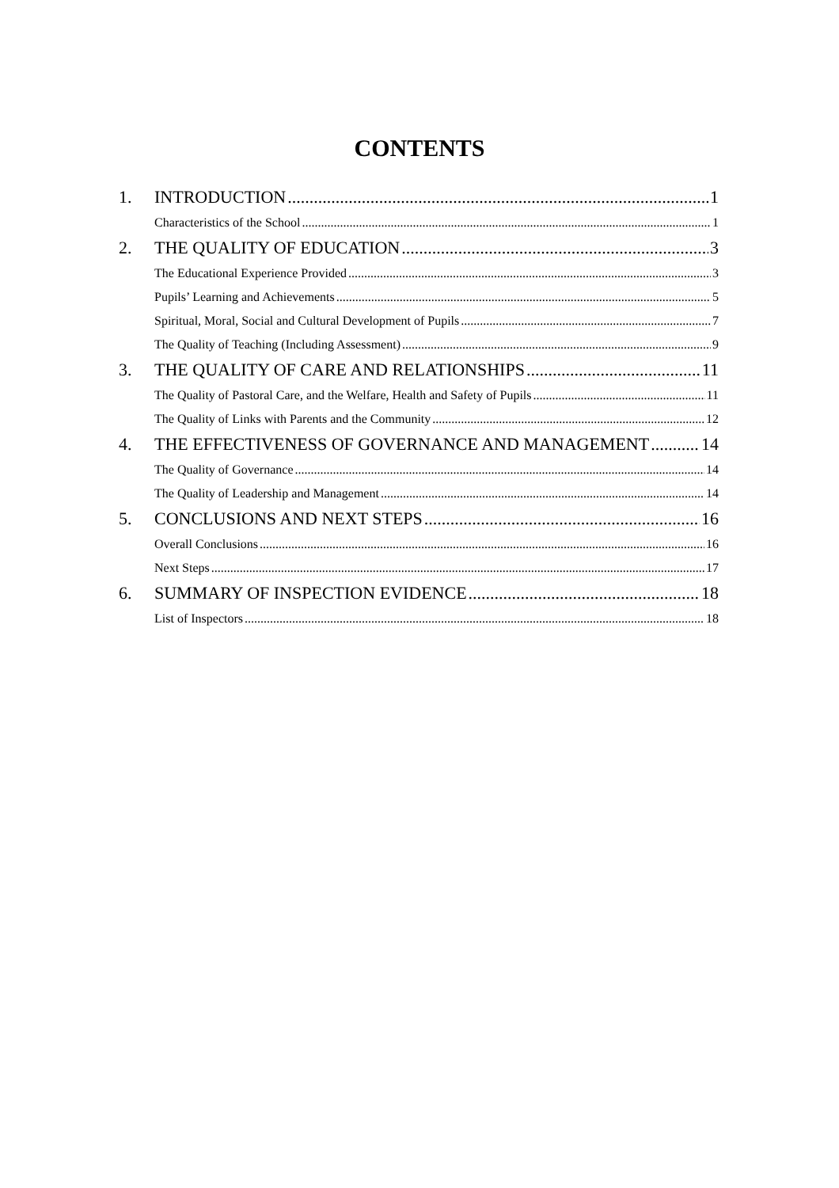CONTENTS
1. INTRODUCTION 1
Characteristics of the School 1
2. THE QUALITY OF EDUCATION 3
The Educational Experience Provided 3
Pupils’ Learning and Achievements 5
Spiritual, Moral, Social and Cultural Development of Pupils 7
The Quality of Teaching (Including Assessment) 9
3. THE QUALITY OF CARE AND RELATIONSHIPS 11
The Quality of Pastoral Care, and the Welfare, Health and Safety of Pupils 11
The Quality of Links with Parents and the Community 12
4. THE EFFECTIVENESS OF GOVERNANCE AND MANAGEMENT 14
The Quality of Governance 14
The Quality of Leadership and Management 14
5. CONCLUSIONS AND NEXT STEPS 16
Overall Conclusions 16
Next Steps 17
6. SUMMARY OF INSPECTION EVIDENCE 18
List of Inspectors 18